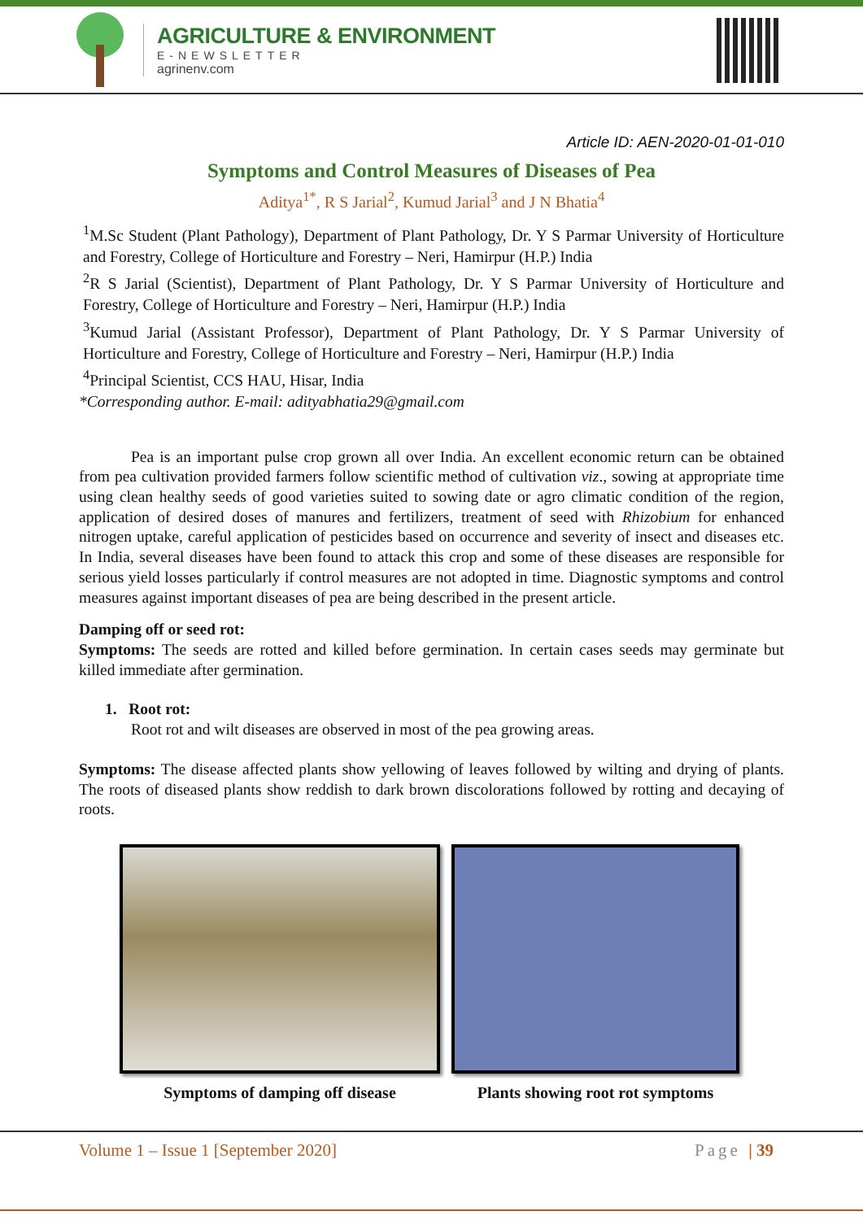AGRICULTURE & ENVIRONMENT
E-NEWSLETTER
agrinenv.com
Article ID: AEN-2020-01-01-010
Symptoms and Control Measures of Diseases of Pea
Aditya<sup>1*</sup>, R S Jarial<sup>2</sup>, Kumud Jarial<sup>3</sup> and J N Bhatia<sup>4</sup>
<sup>1</sup> M.Sc Student (Plant Pathology), Department of Plant Pathology, Dr. Y S Parmar University of Horticulture and Forestry, College of Horticulture and Forestry – Neri, Hamirpur (H.P.) India
<sup>2</sup> R S Jarial (Scientist), Department of Plant Pathology, Dr. Y S Parmar University of Horticulture and Forestry, College of Horticulture and Forestry – Neri, Hamirpur (H.P.) India
<sup>3</sup> Kumud Jarial (Assistant Professor), Department of Plant Pathology, Dr. Y S Parmar University of Horticulture and Forestry, College of Horticulture and Forestry – Neri, Hamirpur (H.P.) India
<sup>4</sup> Principal Scientist, CCS HAU, Hisar, India
*Corresponding author. E-mail: adityabhatia29@gmail.com
Pea is an important pulse crop grown all over India. An excellent economic return can be obtained from pea cultivation provided farmers follow scientific method of cultivation viz., sowing at appropriate time using clean healthy seeds of good varieties suited to sowing date or agro climatic condition of the region, application of desired doses of manures and fertilizers, treatment of seed with Rhizobium for enhanced nitrogen uptake, careful application of pesticides based on occurrence and severity of insect and diseases etc. In India, several diseases have been found to attack this crop and some of these diseases are responsible for serious yield losses particularly if control measures are not adopted in time. Diagnostic symptoms and control measures against important diseases of pea are being described in the present article.
Damping off or seed rot:
Symptoms: The seeds are rotted and killed before germination. In certain cases seeds may germinate but killed immediate after germination.
1. Root rot:
Root rot and wilt diseases are observed in most of the pea growing areas.
Symptoms: The disease affected plants show yellowing of leaves followed by wilting and drying of plants. The roots of diseased plants show reddish to dark brown discolorations followed by rotting and decaying of roots.
Symptoms of damping off disease
Plants showing root rot symptoms
Volume 1 – Issue 1 [September 2020] Page | 39